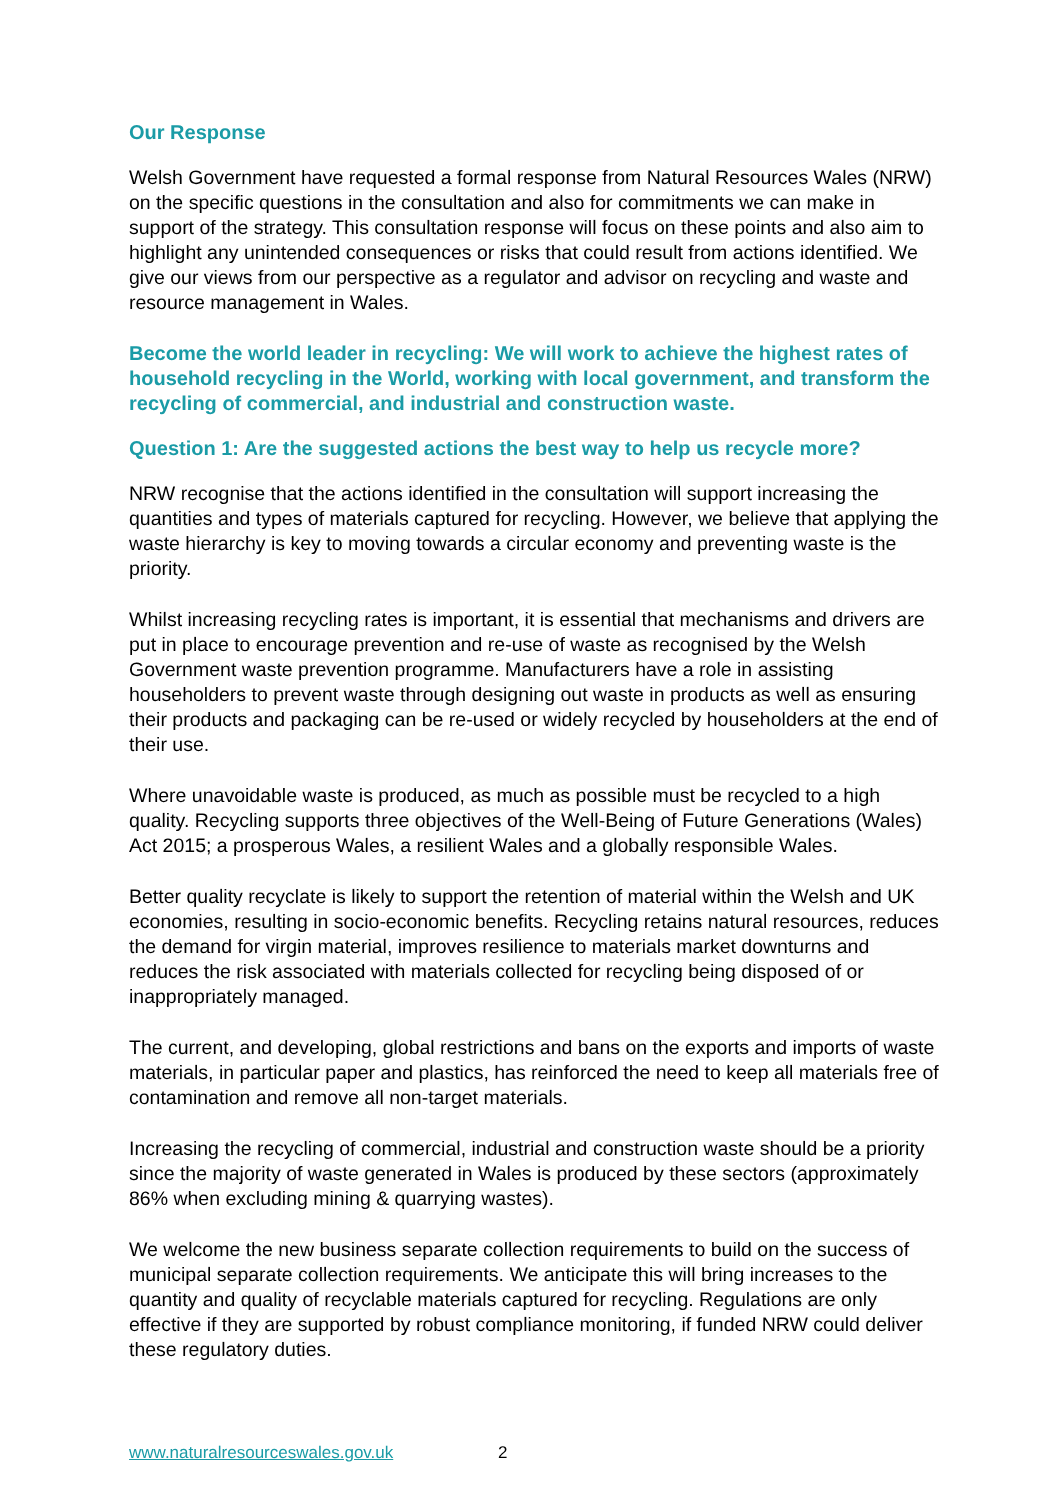Our Response
Welsh Government have requested a formal response from Natural Resources Wales (NRW) on the specific questions in the consultation and also for commitments we can make in support of the strategy. This consultation response will focus on these points and also aim to highlight any unintended consequences or risks that could result from actions identified. We give our views from our perspective as a regulator and advisor on recycling and waste and resource management in Wales.
Become the world leader in recycling: We will work to achieve the highest rates of household recycling in the World, working with local government, and transform the recycling of commercial, and industrial and construction waste.
Question 1: Are the suggested actions the best way to help us recycle more?
NRW recognise that the actions identified in the consultation will support increasing the quantities and types of materials captured for recycling. However, we believe that applying the waste hierarchy is key to moving towards a circular economy and preventing waste is the priority.
Whilst increasing recycling rates is important, it is essential that mechanisms and drivers are put in place to encourage prevention and re-use of waste as recognised by the Welsh Government waste prevention programme. Manufacturers have a role in assisting householders to prevent waste through designing out waste in products as well as ensuring their products and packaging can be re-used or widely recycled by householders at the end of their use.
Where unavoidable waste is produced, as much as possible must be recycled to a high quality. Recycling supports three objectives of the Well-Being of Future Generations (Wales) Act 2015; a prosperous Wales, a resilient Wales and a globally responsible Wales.
Better quality recyclate is likely to support the retention of material within the Welsh and UK economies, resulting in socio-economic benefits. Recycling retains natural resources, reduces the demand for virgin material, improves resilience to materials market downturns and reduces the risk associated with materials collected for recycling being disposed of or inappropriately managed.
The current, and developing, global restrictions and bans on the exports and imports of waste materials, in particular paper and plastics, has reinforced the need to keep all materials free of contamination and remove all non-target materials.
Increasing the recycling of commercial, industrial and construction waste should be a priority since the majority of waste generated in Wales is produced by these sectors (approximately 86% when excluding mining & quarrying wastes).
We welcome the new business separate collection requirements to build on the success of municipal separate collection requirements. We anticipate this will bring increases to the quantity and quality of recyclable materials captured for recycling. Regulations are only effective if they are supported by robust compliance monitoring, if funded NRW could deliver these regulatory duties.
www.naturalresourceswales.gov.uk 2